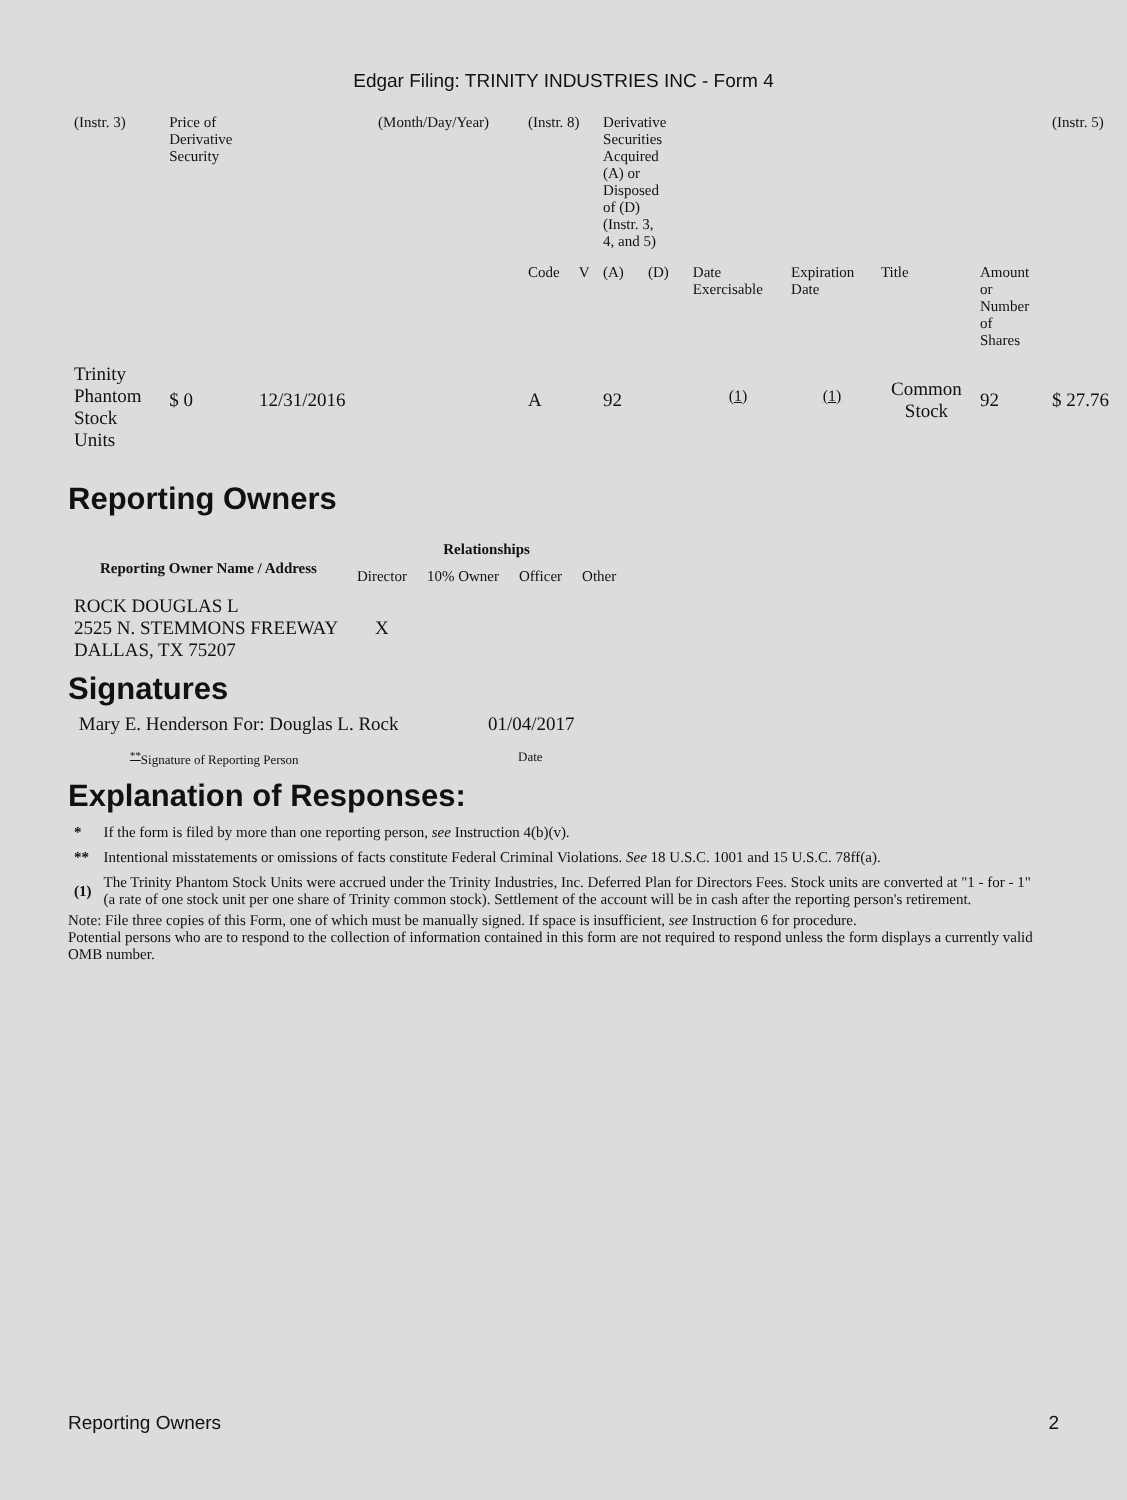Edgar Filing: TRINITY INDUSTRIES INC - Form 4
| (Instr. 3) | Price of Derivative Security | | (Month/Day/Year) | (Instr. 8) | | Derivative Securities Acquired (A) or Disposed of (D) (Instr. 3, 4, and 5) | | | | | | (Instr. 5) |
| | | | | Code | V | (A) | (D) | Date Exercisable | Expiration Date | Title | Amount or Number of Shares | |
| Trinity Phantom Stock Units | $ 0 | 12/31/2016 | | A | | 92 | | <sup>(1)</sup> | <sup>(1)</sup> | Common Stock | 92 | $ 27.76 |
Reporting Owners
| Reporting Owner Name / Address | Relationships | | | |
| --- | --- | --- | --- | --- |
| | Director | 10% Owner | Officer | Other |
| ROCK DOUGLAS L 2525 N. STEMMONS FREEWAY DALLAS, TX 75207 | X | | | |
Signatures
| Mary E. Henderson For: Douglas L. Rock | 01/04/2017 |
| <sup>**</sup> Signature of Reporting Person | Date |
Explanation of Responses:
| * | If the form is filed by more than one reporting person, see Instruction 4(b)(v). |
| ** | Intentional misstatements or omissions of facts constitute Federal Criminal Violations. See 18 U.S.C. 1001 and 15 U.S.C. 78ff(a). |
| (1) | The Trinity Phantom Stock Units were accrued under the Trinity Industries, Inc. Deferred Plan for Directors Fees. Stock units are converted at "1 - for - 1" (a rate of one stock unit per one share of Trinity common stock). Settlement of the account will be in cash after the reporting person's retirement. |
Note: File three copies of this Form, one of which must be manually signed. If space is insufficient, see Instruction 6 for procedure.
Potential persons who are to respond to the collection of information contained in this form are not required to respond unless the form displays a currently valid OMB number.
Reporting Owners 2